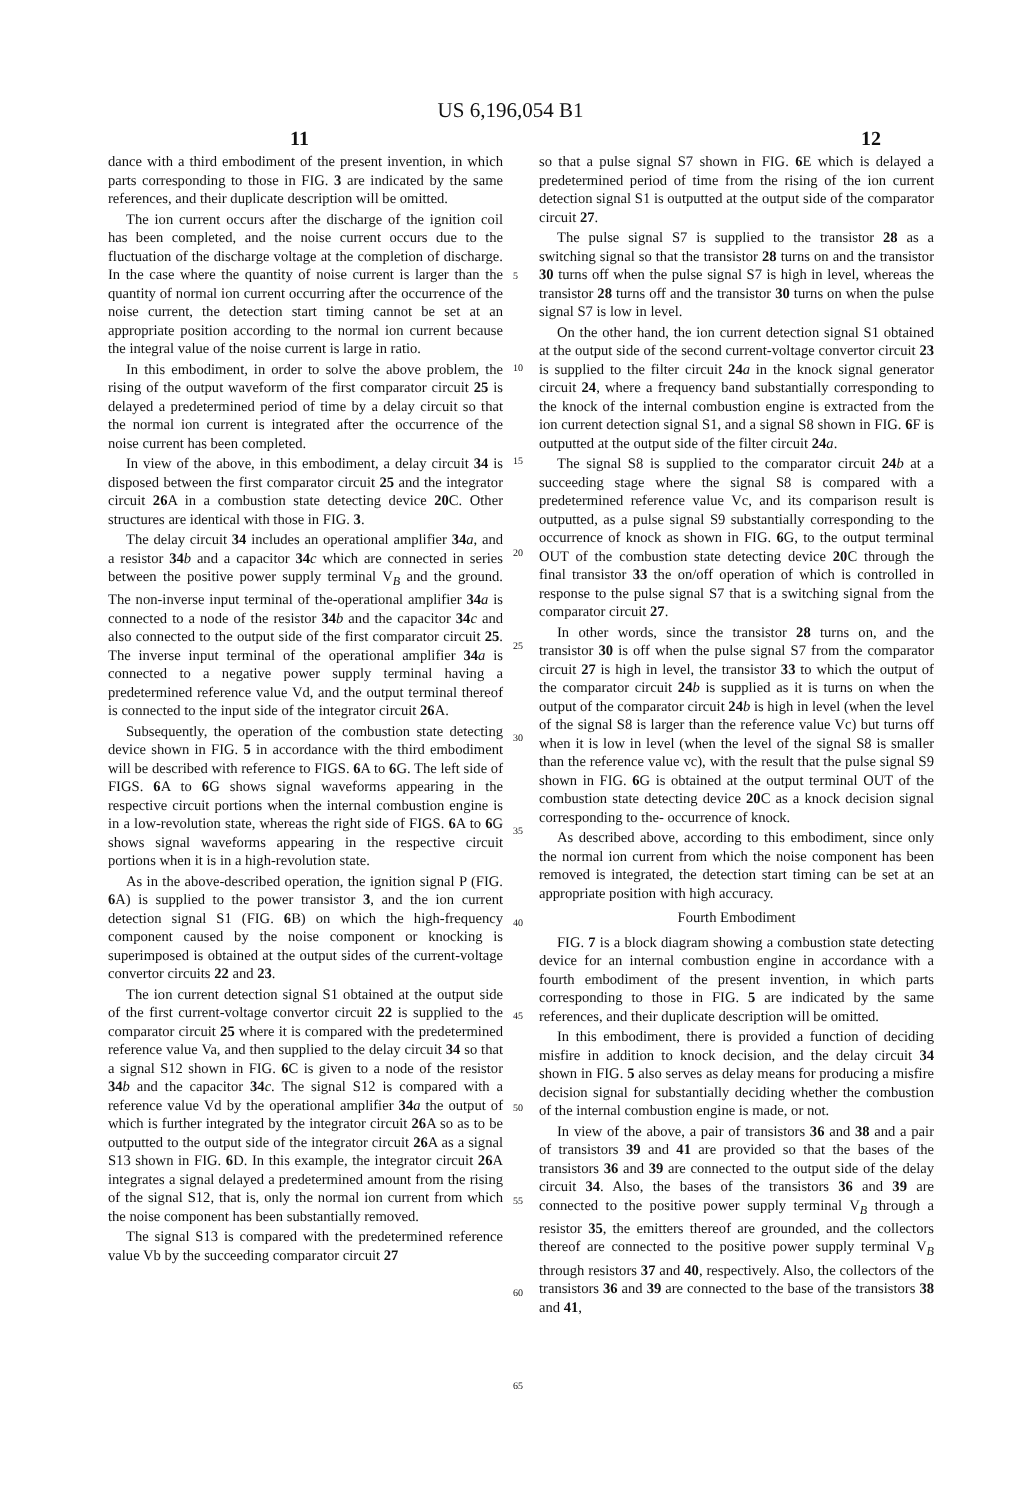US 6,196,054 B1
11 12
dance with a third embodiment of the present invention, in which parts corresponding to those in FIG. 3 are indicated by the same references, and their duplicate description will be omitted.
The ion current occurs after the discharge of the ignition coil has been completed, and the noise current occurs due to the fluctuation of the discharge voltage at the completion of discharge. In the case where the quantity of noise current is larger than the quantity of normal ion current occurring after the occurrence of the noise current, the detection start timing cannot be set at an appropriate position according to the normal ion current because the integral value of the noise current is large in ratio.
In this embodiment, in order to solve the above problem, the rising of the output waveform of the first comparator circuit 25 is delayed a predetermined period of time by a delay circuit so that the normal ion current is integrated after the occurrence of the noise current has been completed.
In view of the above, in this embodiment, a delay circuit 34 is disposed between the first comparator circuit 25 and the integrator circuit 26 A in a combustion state detecting device 20 C. Other structures are identical with those in FIG. 3.
The delay circuit 34 includes an operational amplifier 34 a, and a resistor 34 b and a capacitor 34 c which are connected in series between the positive power supply terminal V<sub>B</sub> and the ground. The non-inverse input terminal of the-operational amplifier 34 a is connected to a node of the resistor 34 b and the capacitor 34 c and also connected to the output side of the first comparator circuit 25. The inverse input terminal of the operational amplifier 34 a is connected to a negative power supply terminal having a predetermined reference value Vd, and the output terminal thereof is connected to the input side of the integrator circuit 26 A.
Subsequently, the operation of the combustion state detecting device shown in FIG. 5 in accordance with the third embodiment will be described with reference to FIGS. 6 A to 6 G. The left side of FIGS. 6 A to 6 G shows signal waveforms appearing in the respective circuit portions when the internal combustion engine is in a low-revolution state, whereas the right side of FIGS. 6 A to 6 G shows signal waveforms appearing in the respective circuit portions when it is in a high-revolution state.
As in the above-described operation, the ignition signal P (FIG. 6 A) is supplied to the power transistor 3, and the ion current detection signal S1 (FIG. 6 B) on which the high-frequency component caused by the noise component or knocking is superimposed is obtained at the output sides of the current-voltage convertor circuits 22 and 23.
The ion current detection signal S1 obtained at the output side of the first current-voltage convertor circuit 22 is supplied to the comparator circuit 25 where it is compared with the predetermined reference value Va, and then supplied to the delay circuit 34 so that a signal S12 shown in FIG. 6 C is given to a node of the resistor 34 b and the capacitor 34 c. The signal S12 is compared with a reference value Vd by the operational amplifier 34 a the output of which is further integrated by the integrator circuit 26 A so as to be outputted to the output side of the integrator circuit 26 A as a signal S13 shown in FIG. 6 D. In this example, the integrator circuit 26 A integrates a signal delayed a predetermined amount from the rising of the signal S12, that is, only the normal ion current from which the noise component has been substantially removed.
The signal S13 is compared with the predetermined reference value Vb by the succeeding comparator circuit 27
5
10
15
20
25
30
35
40
45
50
55
60
65
so that a pulse signal S7 shown in FIG. 6 E which is delayed a predetermined period of time from the rising of the ion current detection signal S1 is outputted at the output side of the comparator circuit 27.
The pulse signal S7 is supplied to the transistor 28 as a switching signal so that the transistor 28 turns on and the transistor 30 turns off when the pulse signal S7 is high in level, whereas the transistor 28 turns off and the transistor 30 turns on when the pulse signal S7 is low in level.
On the other hand, the ion current detection signal S1 obtained at the output side of the second current-voltage convertor circuit 23 is supplied to the filter circuit 24 a in the knock signal generator circuit 24, where a frequency band substantially corresponding to the knock of the internal combustion engine is extracted from the ion current detection signal S1, and a signal S8 shown in FIG. 6 F is outputted at the output side of the filter circuit 24 a.
The signal S8 is supplied to the comparator circuit 24 b at a succeeding stage where the signal S8 is compared with a predetermined reference value Vc, and its comparison result is outputted, as a pulse signal S9 substantially corresponding to the occurrence of knock as shown in FIG. 6 G, to the output terminal OUT of the combustion state detecting device 20 C through the final transistor 33 the on/off operation of which is controlled in response to the pulse signal S7 that is a switching signal from the comparator circuit 27.
In other words, since the transistor 28 turns on, and the transistor 30 is off when the pulse signal S7 from the comparator circuit 27 is high in level, the transistor 33 to which the output of the comparator circuit 24 b is supplied as it is turns on when the output of the comparator circuit 24 b is high in level (when the level of the signal S8 is larger than the reference value Vc) but turns off when it is low in level (when the level of the signal S8 is smaller than the reference value vc), with the result that the pulse signal S9 shown in FIG. 6 G is obtained at the output terminal OUT of the combustion state detecting device 20 C as a knock decision signal corresponding to the- occurrence of knock.
As described above, according to this embodiment, since only the normal ion current from which the noise component has been removed is integrated, the detection start timing can be set at an appropriate position with high accuracy.
Fourth Embodiment
FIG. 7 is a block diagram showing a combustion state detecting device for an internal combustion engine in accordance with a fourth embodiment of the present invention, in which parts corresponding to those in FIG. 5 are indicated by the same references, and their duplicate description will be omitted.
In this embodiment, there is provided a function of deciding misfire in addition to knock decision, and the delay circuit 34 shown in FIG. 5 also serves as delay means for producing a misfire decision signal for substantially deciding whether the combustion of the internal combustion engine is made, or not.
In view of the above, a pair of transistors 36 and 38 and a pair of transistors 39 and 41 are provided so that the bases of the transistors 36 and 39 are connected to the output side of the delay circuit 34. Also, the bases of the transistors 36 and 39 are connected to the positive power supply terminal V<sub>B</sub> through a resistor 35, the emitters thereof are grounded, and the collectors thereof are connected to the positive power supply terminal V<sub>B</sub> through resistors 37 and 40, respectively. Also, the collectors of the transistors 36 and 39 are connected to the base of the transistors 38 and 41,